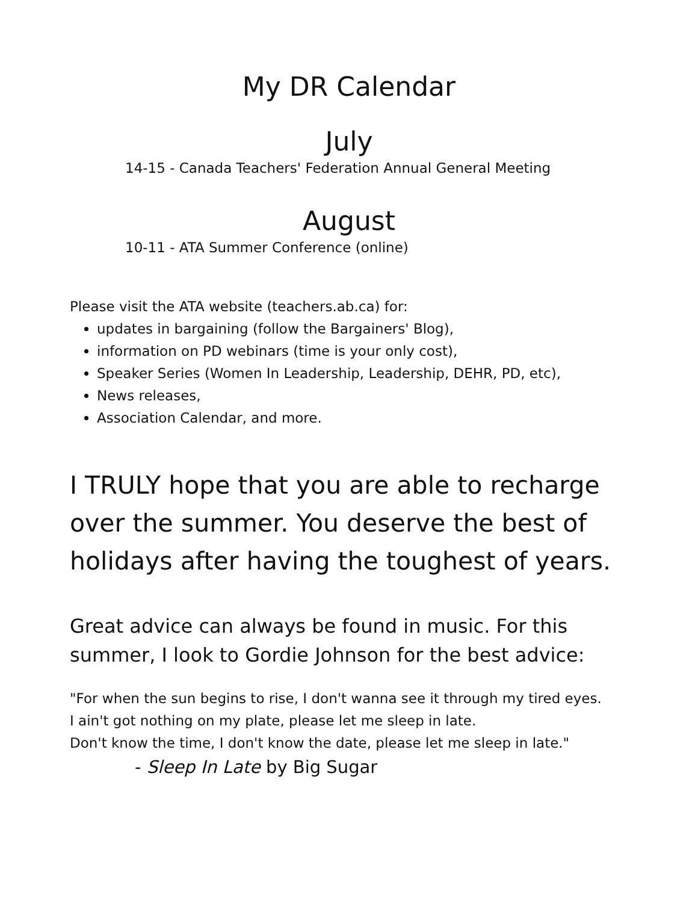My DR Calendar
July
14-15 - Canada Teachers' Federation Annual General Meeting
August
10-11 - ATA Summer Conference (online)
Please visit the ATA website (teachers.ab.ca) for:
updates in bargaining (follow the Bargainers' Blog),
information on PD webinars (time is your only cost),
Speaker Series (Women In Leadership, Leadership, DEHR, PD, etc),
News releases,
Association Calendar, and more.
I TRULY hope that you are able to recharge over the summer. You deserve the best of holidays after having the toughest of years.
Great advice can always be found in music. For this summer, I look to Gordie Johnson for the best advice:
"For when the sun begins to rise, I don't wanna see it through my tired eyes.
I ain't got nothing on my plate, please let me sleep in late.
Don't know the time, I don't know the date, please let me sleep in late."
- Sleep In Late by Big Sugar